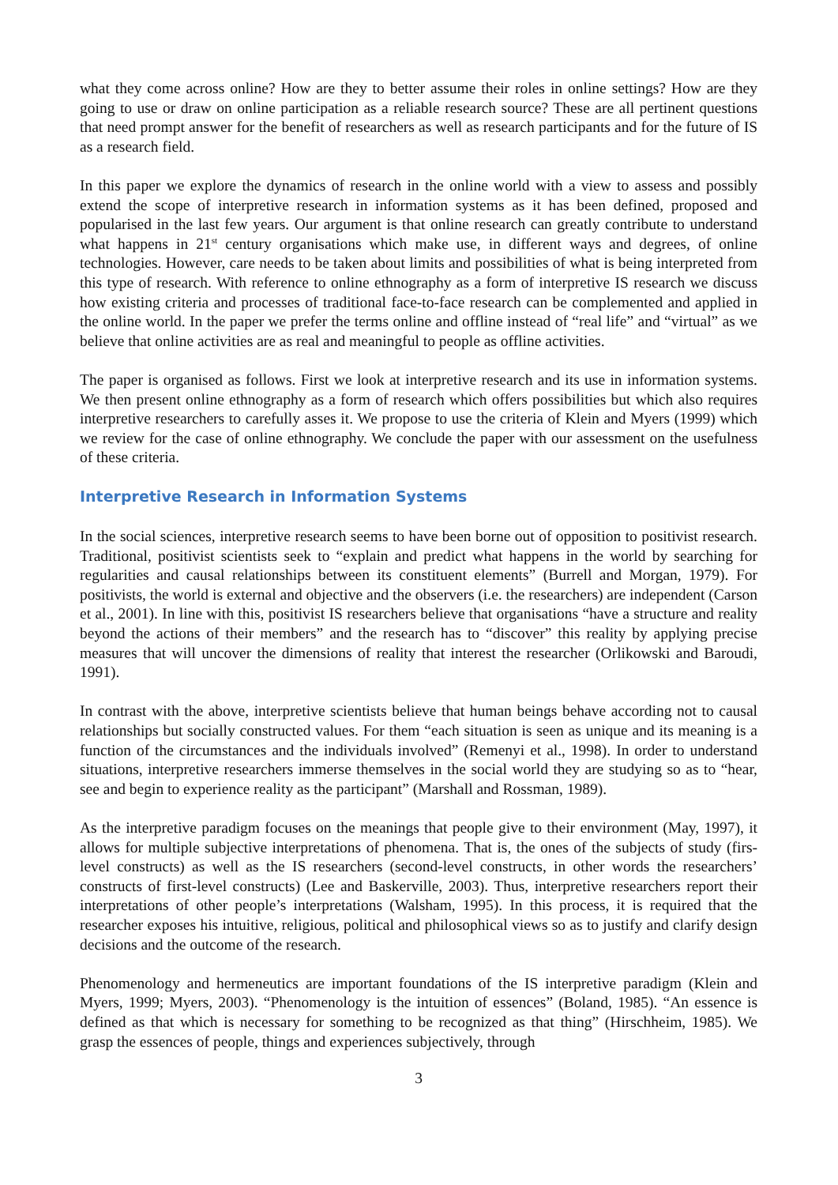what they come across online? How are they to better assume their roles in online settings? How are they going to use or draw on online participation as a reliable research source? These are all pertinent questions that need prompt answer for the benefit of researchers as well as research participants and for the future of IS as a research field.
In this paper we explore the dynamics of research in the online world with a view to assess and possibly extend the scope of interpretive research in information systems as it has been defined, proposed and popularised in the last few years. Our argument is that online research can greatly contribute to understand what happens in 21<sup>st</sup> century organisations which make use, in different ways and degrees, of online technologies. However, care needs to be taken about limits and possibilities of what is being interpreted from this type of research. With reference to online ethnography as a form of interpretive IS research we discuss how existing criteria and processes of traditional face-to-face research can be complemented and applied in the online world. In the paper we prefer the terms online and offline instead of “real life” and “virtual” as we believe that online activities are as real and meaningful to people as offline activities.
The paper is organised as follows. First we look at interpretive research and its use in information systems. We then present online ethnography as a form of research which offers possibilities but which also requires interpretive researchers to carefully asses it. We propose to use the criteria of Klein and Myers (1999) which we review for the case of online ethnography. We conclude the paper with our assessment on the usefulness of these criteria.
Interpretive Research in Information Systems
In the social sciences, interpretive research seems to have been borne out of opposition to positivist research. Traditional, positivist scientists seek to “explain and predict what happens in the world by searching for regularities and causal relationships between its constituent elements” (Burrell and Morgan, 1979). For positivists, the world is external and objective and the observers (i.e. the researchers) are independent (Carson et al., 2001). In line with this, positivist IS researchers believe that organisations “have a structure and reality beyond the actions of their members” and the research has to “discover” this reality by applying precise measures that will uncover the dimensions of reality that interest the researcher (Orlikowski and Baroudi, 1991).
In contrast with the above, interpretive scientists believe that human beings behave according not to causal relationships but socially constructed values. For them “each situation is seen as unique and its meaning is a function of the circumstances and the individuals involved” (Remenyi et al., 1998). In order to understand situations, interpretive researchers immerse themselves in the social world they are studying so as to “hear, see and begin to experience reality as the participant” (Marshall and Rossman, 1989).
As the interpretive paradigm focuses on the meanings that people give to their environment (May, 1997), it allows for multiple subjective interpretations of phenomena. That is, the ones of the subjects of study (firs-level constructs) as well as the IS researchers (second-level constructs, in other words the researchers’ constructs of first-level constructs) (Lee and Baskerville, 2003). Thus, interpretive researchers report their interpretations of other people’s interpretations (Walsham, 1995). In this process, it is required that the researcher exposes his intuitive, religious, political and philosophical views so as to justify and clarify design decisions and the outcome of the research.
Phenomenology and hermeneutics are important foundations of the IS interpretive paradigm (Klein and Myers, 1999; Myers, 2003). “Phenomenology is the intuition of essences” (Boland, 1985). “An essence is defined as that which is necessary for something to be recognized as that thing” (Hirschheim, 1985). We grasp the essences of people, things and experiences subjectively, through
3